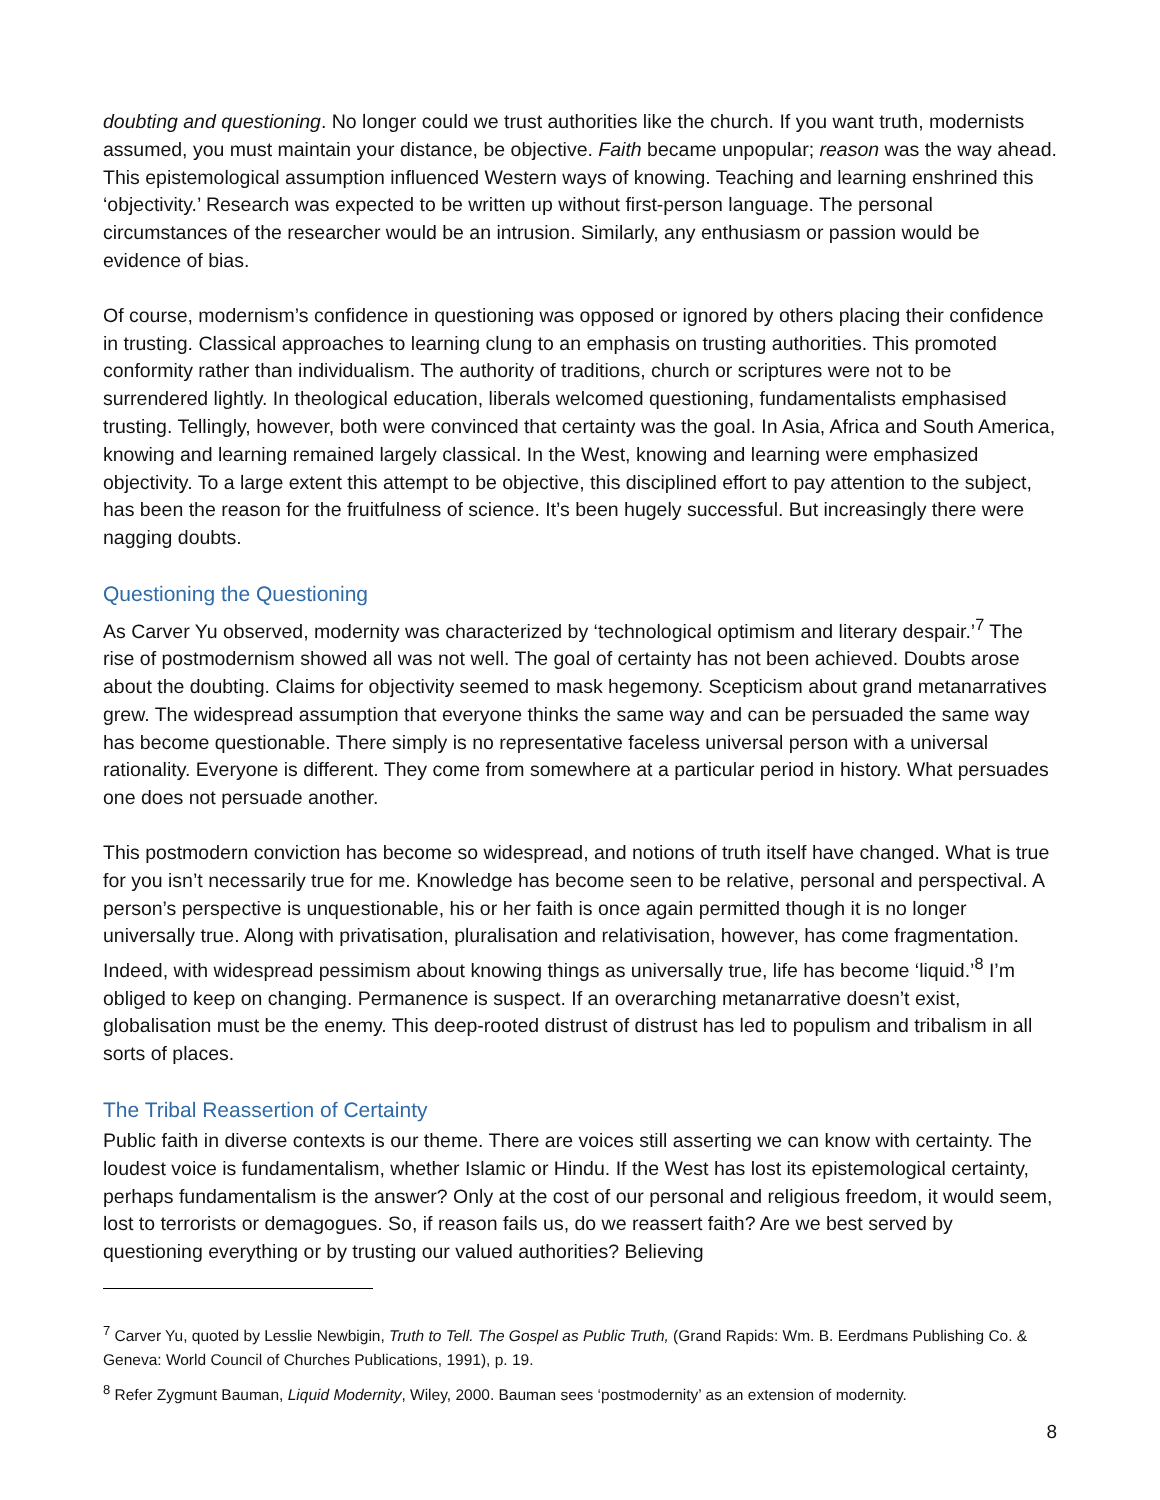doubting and questioning. No longer could we trust authorities like the church. If you want truth, modernists assumed, you must maintain your distance, be objective. Faith became unpopular; reason was the way ahead. This epistemological assumption influenced Western ways of knowing. Teaching and learning enshrined this ‘objectivity.’ Research was expected to be written up without first-person language. The personal circumstances of the researcher would be an intrusion. Similarly, any enthusiasm or passion would be evidence of bias.
Of course, modernism’s confidence in questioning was opposed or ignored by others placing their confidence in trusting. Classical approaches to learning clung to an emphasis on trusting authorities. This promoted conformity rather than individualism. The authority of traditions, church or scriptures were not to be surrendered lightly. In theological education, liberals welcomed questioning, fundamentalists emphasised trusting. Tellingly, however, both were convinced that certainty was the goal. In Asia, Africa and South America, knowing and learning remained largely classical. In the West, knowing and learning were emphasized objectivity. To a large extent this attempt to be objective, this disciplined effort to pay attention to the subject, has been the reason for the fruitfulness of science. It’s been hugely successful. But increasingly there were nagging doubts.
Questioning the Questioning
As Carver Yu observed, modernity was characterized by ‘technological optimism and literary despair.’<sup>7</sup> The rise of postmodernism showed all was not well. The goal of certainty has not been achieved. Doubts arose about the doubting. Claims for objectivity seemed to mask hegemony. Scepticism about grand metanarratives grew. The widespread assumption that everyone thinks the same way and can be persuaded the same way has become questionable. There simply is no representative faceless universal person with a universal rationality. Everyone is different. They come from somewhere at a particular period in history. What persuades one does not persuade another.
This postmodern conviction has become so widespread, and notions of truth itself have changed. What is true for you isn’t necessarily true for me. Knowledge has become seen to be relative, personal and perspectival. A person’s perspective is unquestionable, his or her faith is once again permitted though it is no longer universally true. Along with privatisation, pluralisation and relativisation, however, has come fragmentation. Indeed, with widespread pessimism about knowing things as universally true, life has become ‘liquid.’<sup>8</sup> I’m obliged to keep on changing. Permanence is suspect. If an overarching metanarrative doesn’t exist, globalisation must be the enemy. This deep-rooted distrust of distrust has led to populism and tribalism in all sorts of places.
The Tribal Reassertion of Certainty
Public faith in diverse contexts is our theme. There are voices still asserting we can know with certainty. The loudest voice is fundamentalism, whether Islamic or Hindu. If the West has lost its epistemological certainty, perhaps fundamentalism is the answer? Only at the cost of our personal and religious freedom, it would seem, lost to terrorists or demagogues. So, if reason fails us, do we reassert faith? Are we best served by questioning everything or by trusting our valued authorities? Believing
<sup>7</sup> Carver Yu, quoted by Lesslie Newbigin, Truth to Tell. The Gospel as Public Truth, (Grand Rapids: Wm. B. Eerdmans Publishing Co. & Geneva: World Council of Churches Publications, 1991), p. 19.
<sup>8</sup> Refer Zygmunt Bauman, Liquid Modernity, Wiley, 2000. Bauman sees ‘postmodernity’ as an extension of modernity.
8